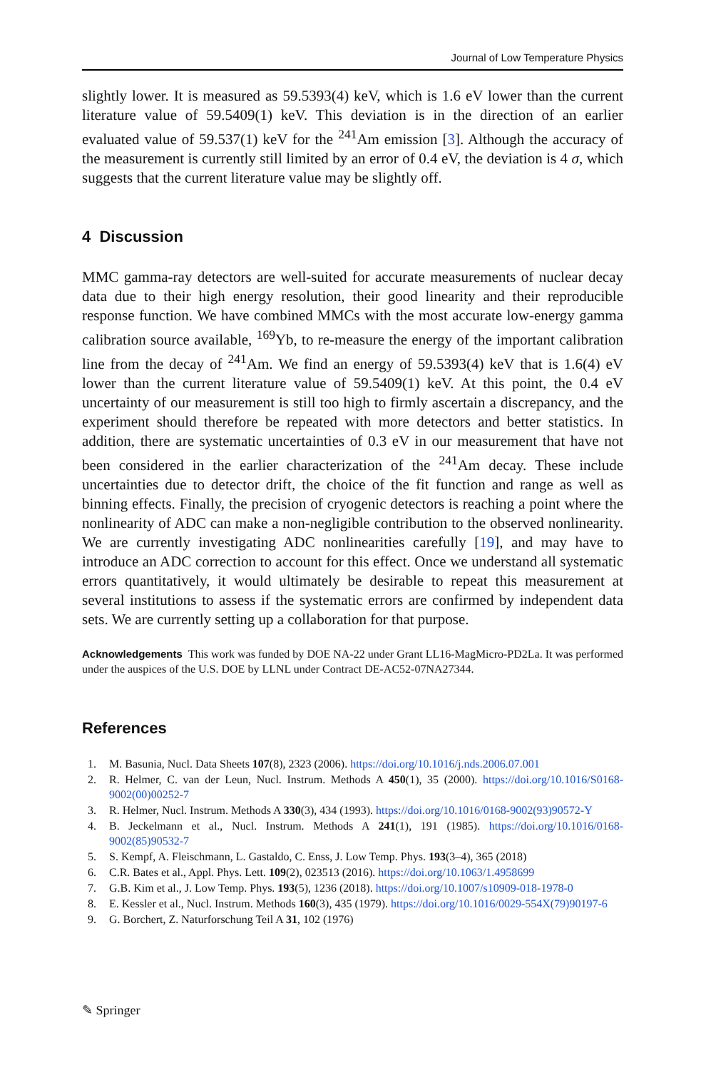Journal of Low Temperature Physics
slightly lower. It is measured as 59.5393(4) keV, which is 1.6 eV lower than the current literature value of 59.5409(1) keV. This deviation is in the direction of an earlier evaluated value of 59.537(1) keV for the <sup>241</sup>Am emission [3]. Although the accuracy of the measurement is currently still limited by an error of 0.4 eV, the deviation is 4 σ, which suggests that the current literature value may be slightly off.
4 Discussion
MMC gamma-ray detectors are well-suited for accurate measurements of nuclear decay data due to their high energy resolution, their good linearity and their reproducible response function. We have combined MMCs with the most accurate low-energy gamma calibration source available, <sup>169</sup>Yb, to re-measure the energy of the important calibration line from the decay of <sup>241</sup>Am. We find an energy of 59.5393(4) keV that is 1.6(4) eV lower than the current literature value of 59.5409(1) keV. At this point, the 0.4 eV uncertainty of our measurement is still too high to firmly ascertain a discrepancy, and the experiment should therefore be repeated with more detectors and better statistics. In addition, there are systematic uncertainties of 0.3 eV in our measurement that have not been considered in the earlier characterization of the <sup>241</sup>Am decay. These include uncertainties due to detector drift, the choice of the fit function and range as well as binning effects. Finally, the precision of cryogenic detectors is reaching a point where the nonlinearity of ADC can make a non-negligible contribution to the observed nonlinearity. We are currently investigating ADC nonlinearities carefully [19], and may have to introduce an ADC correction to account for this effect. Once we understand all systematic errors quantitatively, it would ultimately be desirable to repeat this measurement at several institutions to assess if the systematic errors are confirmed by independent data sets. We are currently setting up a collaboration for that purpose.
Acknowledgements This work was funded by DOE NA-22 under Grant LL16-MagMicro-PD2La. It was performed under the auspices of the U.S. DOE by LLNL under Contract DE-AC52-07NA27344.
References
1. M. Basunia, Nucl. Data Sheets 107(8), 2323 (2006). https://doi.org/10.1016/j.nds.2006.07.001
2. R. Helmer, C. van der Leun, Nucl. Instrum. Methods A 450(1), 35 (2000). https://doi.org/10.1016/S0168-9002(00)00252-7
3. R. Helmer, Nucl. Instrum. Methods A 330(3), 434 (1993). https://doi.org/10.1016/0168-9002(93)90572-Y
4. B. Jeckelmann et al., Nucl. Instrum. Methods A 241(1), 191 (1985). https://doi.org/10.1016/0168-9002(85)90532-7
5. S. Kempf, A. Fleischmann, L. Gastaldo, C. Enss, J. Low Temp. Phys. 193(3–4), 365 (2018)
6. C.R. Bates et al., Appl. Phys. Lett. 109(2), 023513 (2016). https://doi.org/10.1063/1.4958699
7. G.B. Kim et al., J. Low Temp. Phys. 193(5), 1236 (2018). https://doi.org/10.1007/s10909-018-1978-0
8. E. Kessler et al., Nucl. Instrum. Methods 160(3), 435 (1979). https://doi.org/10.1016/0029-554X(79)90197-6
9. G. Borchert, Z. Naturforschung Teil A 31, 102 (1976)
✎ Springer